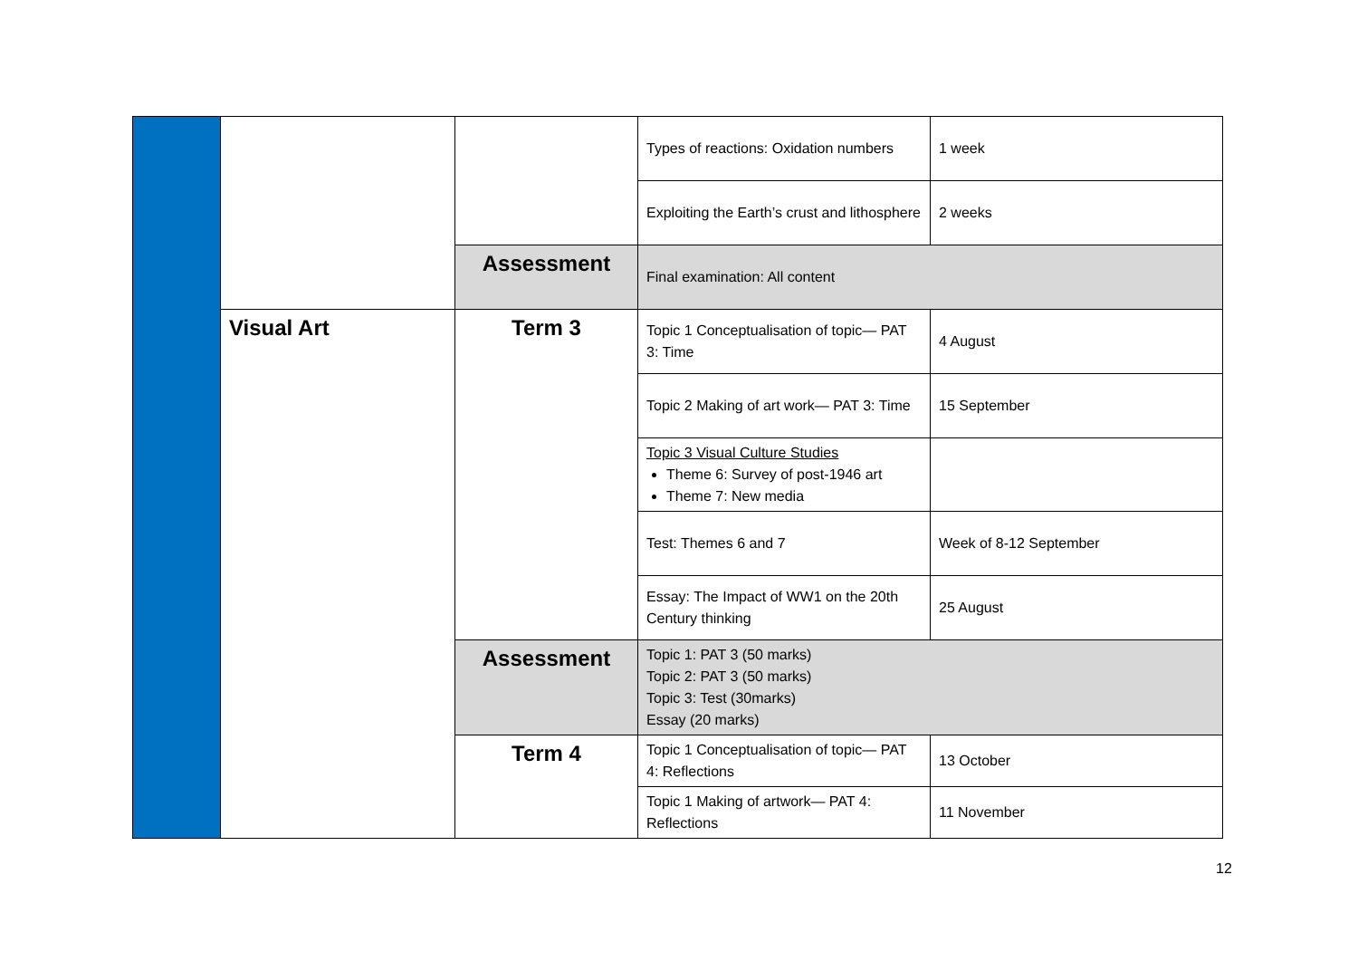| | | | Types of reactions: Oxidation numbers | 1 week |
| | | | Exploiting the Earth’s crust and lithosphere | 2 weeks |
| | | Assessment | Final examination: All content | |
| | Visual Art | Term 3 | Topic 1 Conceptualisation of topic— PAT 3: Time | 4 August |
| | | | Topic 2 Making of art work— PAT 3: Time | 15 September |
| | | | Topic 3 Visual Culture Studies Theme 6: Survey of post-1946 art Theme 7: New media | |
| | | | Test: Themes 6 and 7 | Week of 8-12 September |
| | | | Essay: The Impact of WW1 on the 20th Century thinking | 25 August |
| | | Assessment | Topic 1: PAT 3 (50 marks) Topic 2: PAT 3 (50 marks) Topic 3: Test (30marks) Essay (20 marks) | |
| | | Term 4 | Topic 1 Conceptualisation of topic— PAT 4: Reflections | 13 October |
| | | | Topic 1 Making of artwork— PAT 4: Reflections | 11 November |
12